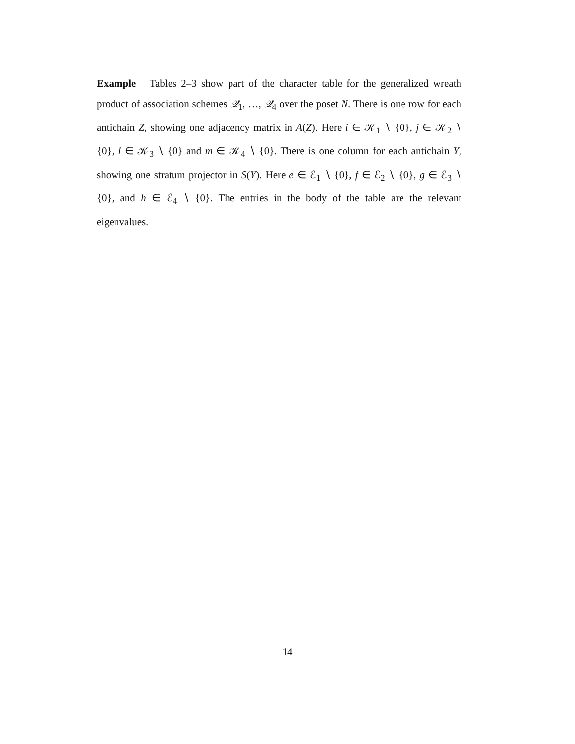Example Tables 2–3 show part of the character table for the generalized wreath product of association schemes 𝒬<sub>1</sub>, …, 𝒬<sub>4</sub> over the poset N. There is one row for each antichain Z, showing one adjacency matrix in A(Z). Here i ∈ 𝒦<sub>1</sub> ∖ {0}, j ∈ 𝒦<sub>2</sub> ∖ {0}, l ∈ 𝒦<sub>3</sub> ∖ {0} and m ∈ 𝒦<sub>4</sub> ∖ {0}. There is one column for each antichain Y, showing one stratum projector in S(Y). Here e ∈ ℰ<sub>1</sub> ∖ {0}, f ∈ ℰ<sub>2</sub> ∖ {0}, g ∈ ℰ<sub>3</sub> ∖ {0}, and h ∈ ℰ<sub>4</sub> ∖ {0}. The entries in the body of the table are the relevant eigenvalues.
14